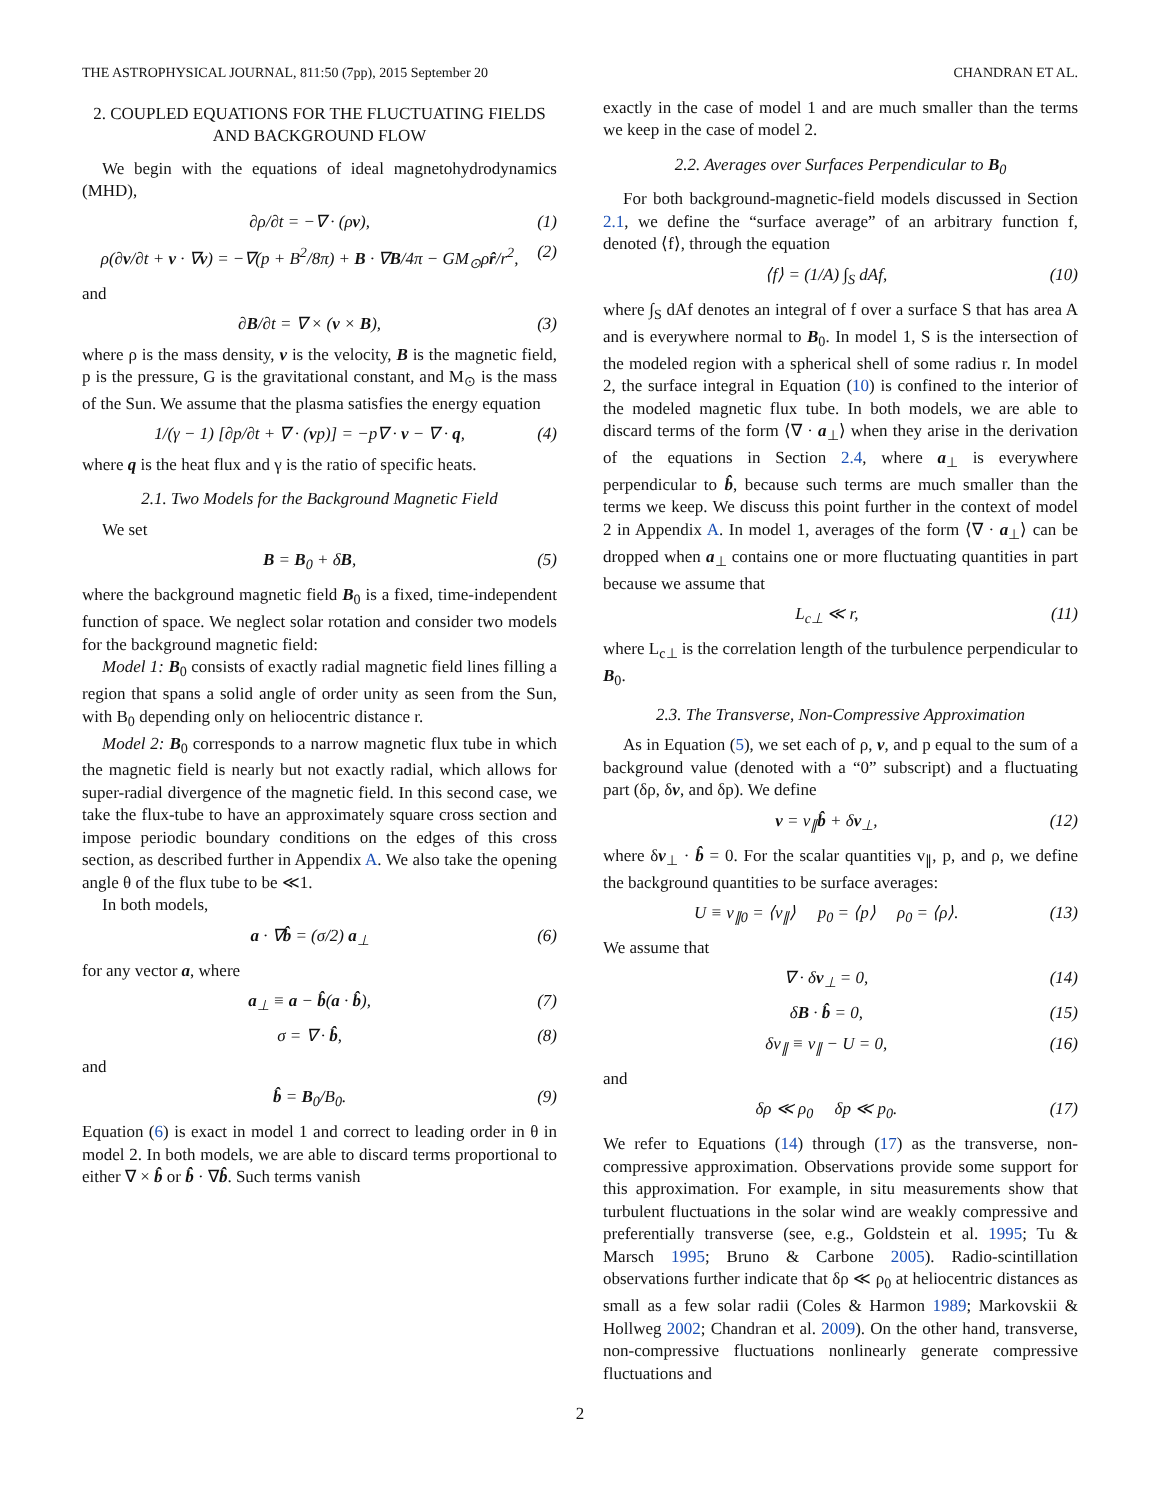THE ASTROPHYSICAL JOURNAL, 811:50 (7pp), 2015 September 20 CHANDRAN ET AL.
2. COUPLED EQUATIONS FOR THE FLUCTUATING FIELDS AND BACKGROUND FLOW
We begin with the equations of ideal magnetohydrodynamics (MHD),
∂ρ/∂t = −∇ · (ρv), (1)
ρ(∂v/∂t + v · ∇v) = −∇(p + B<sup>2</sup>/8π) + B · ∇B/4π − GM<sub>⊙</sub>ρr̂/r<sup>2</sup>, (2)
and
∂B/∂t = ∇ × (v × B), (3)
where ρ is the mass density, v is the velocity, B is the magnetic field, p is the pressure, G is the gravitational constant, and M<sub>⊙</sub> is the mass of the Sun. We assume that the plasma satisfies the energy equation
1/(γ − 1) [∂p/∂t + ∇ · (vp)] = −p∇ · v − ∇ · q, (4)
where q is the heat flux and γ is the ratio of specific heats.
2.1. Two Models for the Background Magnetic Field
We set
B = B<sub>0</sub> + δB, (5)
where the background magnetic field B<sub>0</sub> is a fixed, time-independent function of space. We neglect solar rotation and consider two models for the background magnetic field:
Model 1: B<sub>0</sub> consists of exactly radial magnetic field lines filling a region that spans a solid angle of order unity as seen from the Sun, with B<sub>0</sub> depending only on heliocentric distance r.
Model 2: B<sub>0</sub> corresponds to a narrow magnetic flux tube in which the magnetic field is nearly but not exactly radial, which allows for super-radial divergence of the magnetic field. In this second case, we take the flux-tube to have an approximately square cross section and impose periodic boundary conditions on the edges of this cross section, as described further in Appendix A. We also take the opening angle θ of the flux tube to be ≪1.
In both models,
a · ∇b̂ = (σ/2) a<sub>⊥</sub> (6)
for any vector a, where
a<sub>⊥</sub> ≡ a − b̂(a · b̂), (7)
σ = ∇ · b̂, (8)
and
b̂ = B<sub>0</sub>/B<sub>0</sub>. (9)
Equation (6) is exact in model 1 and correct to leading order in θ in model 2. In both models, we are able to discard terms proportional to either ∇ × b̂ or b̂ · ∇b̂. Such terms vanish
exactly in the case of model 1 and are much smaller than the terms we keep in the case of model 2.
2.2. Averages over Surfaces Perpendicular to B<sub>0</sub>
For both background-magnetic-field models discussed in Section 2.1, we define the “surface average” of an arbitrary function f, denoted ⟨f⟩, through the equation
⟨f⟩ = (1/A) ∫<sub>S</sub> dAf, (10)
where ∫<sub>S</sub> dAf denotes an integral of f over a surface S that has area A and is everywhere normal to B<sub>0</sub>. In model 1, S is the intersection of the modeled region with a spherical shell of some radius r. In model 2, the surface integral in Equation (10) is confined to the interior of the modeled magnetic flux tube. In both models, we are able to discard terms of the form ⟨∇ · a<sub>⊥</sub>⟩ when they arise in the derivation of the equations in Section 2.4, where a<sub>⊥</sub> is everywhere perpendicular to b̂, because such terms are much smaller than the terms we keep. We discuss this point further in the context of model 2 in Appendix A. In model 1, averages of the form ⟨∇ · a<sub>⊥</sub>⟩ can be dropped when a<sub>⊥</sub> contains one or more fluctuating quantities in part because we assume that
L<sub>c⊥</sub> ≪ r, (11)
where L<sub>c⊥</sub> is the correlation length of the turbulence perpendicular to B<sub>0</sub>.
2.3. The Transverse, Non-Compressive Approximation
As in Equation (5), we set each of ρ, v, and p equal to the sum of a background value (denoted with a “0” subscript) and a fluctuating part (δρ, δv, and δp). We define
v = v<sub>∥</sub>b̂ + δv<sub>⊥</sub>, (12)
where δv<sub>⊥</sub> · b̂ = 0. For the scalar quantities v<sub>∥</sub>, p, and ρ, we define the background quantities to be surface averages:
U ≡ v<sub>∥0</sub> = ⟨v<sub>∥</sub>⟩ p<sub>0</sub> = ⟨p⟩ ρ<sub>0</sub> = ⟨ρ⟩. (13)
We assume that
∇ · δv<sub>⊥</sub> = 0, (14)
δB · b̂ = 0, (15)
δv<sub>∥</sub> ≡ v<sub>∥</sub> − U = 0, (16)
and
δρ ≪ ρ<sub>0</sub> δp ≪ p<sub>0</sub>. (17)
We refer to Equations (14) through (17) as the transverse, non-compressive approximation. Observations provide some support for this approximation. For example, in situ measurements show that turbulent fluctuations in the solar wind are weakly compressive and preferentially transverse (see, e.g., Goldstein et al. 1995; Tu & Marsch 1995; Bruno & Carbone 2005). Radio-scintillation observations further indicate that δρ ≪ ρ<sub>0</sub> at heliocentric distances as small as a few solar radii (Coles & Harmon 1989; Markovskii & Hollweg 2002; Chandran et al. 2009). On the other hand, transverse, non-compressive fluctuations nonlinearly generate compressive fluctuations and
2